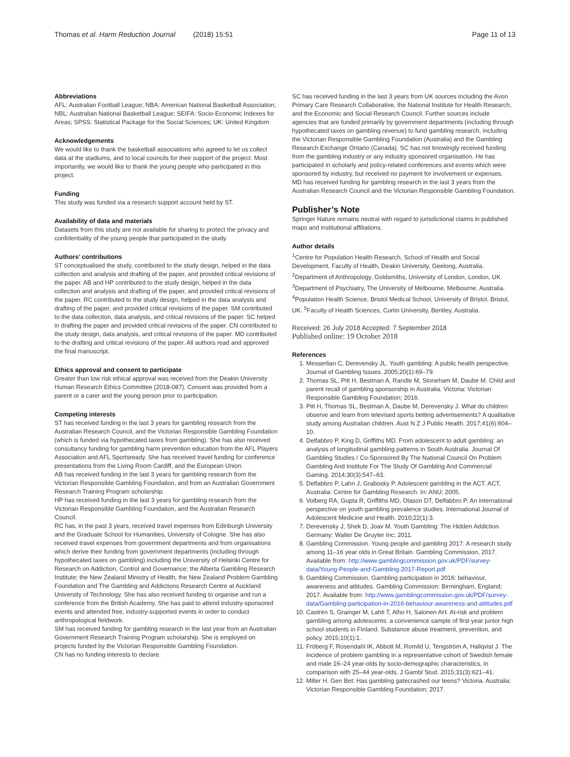Thomas et al. Harm Reduction Journal (2018) 15:51 Page 11 of 13
Abbreviations
AFL: Australian Football League; NBA: American National Basketball Association; NBL: Australian National Basketball League; SEIFA: Socio-Economic Indexes for Areas; SPSS: Statistical Package for the Social Sciences; UK: United Kingdom
Acknowledgements
We would like to thank the basketball associations who agreed to let us collect data at the stadiums, and to local councils for their support of the project. Most importantly, we would like to thank the young people who participated in this project.
Funding
This study was funded via a research support account held by ST.
Availability of data and materials
Datasets from this study are not available for sharing to protect the privacy and confidentiality of the young people that participated in the study.
Authors’ contributions
ST conceptualised the study, contributed to the study design, helped in the data collection and analysis and drafting of the paper, and provided critical revisions of the paper. AB and HP contributed to the study design, helped in the data collection and analysis and drafting of the paper, and provided critical revisions of the paper. RC contributed to the study design, helped in the data analysis and drafting of the paper, and provided critical revisions of the paper. SM contributed to the data collection, data analysis, and critical revisions of the paper. SC helped in drafting the paper and provided critical revisions of the paper. CN contributed to the study design, data analysis, and critical revisions of the paper. MD contributed to the drafting and critical revisions of the paper. All authors read and approved the final manuscript.
Ethics approval and consent to participate
Greater than low risk ethical approval was received from the Deakin University Human Research Ethics Committee (2018-087). Consent was provided from a parent or a carer and the young person prior to participation.
Competing interests
ST has received funding in the last 3 years for gambling research from the Australian Research Council, and the Victorian Responsible Gambling Foundation (which is funded via hypothecated taxes from gambling). She has also received consultancy funding for gambling harm prevention education from the AFL Players Association and AFL Sportsready. She has received travel funding for conference presentations from the Living Room Cardiff, and the European Union.
AB has received funding in the last 3 years for gambling research from the Victorian Responsible Gambling Foundation, and from an Australian Government Research Training Program scholarship.
HP has received funding in the last 3 years for gambling research from the Victorian Responsible Gambling Foundation, and the Australian Research Council.
RC has, in the past 3 years, received travel expenses from Edinburgh University and the Graduate School for Humanities, University of Cologne. She has also received travel expenses from government departments and from organisations which derive their funding from government departments (including through hypothecated taxes on gambling) including the University of Helsinki Centre for Research on Addiction, Control and Governance; the Alberta Gambling Research Institute; the New Zealand Ministry of Health; the New Zealand Problem Gambling Foundation and The Gambling and Addictions Research Centre at Auckland University of Technology. She has also received funding to organise and run a conference from the British Academy. She has paid to attend industry-sponsored events and attended free, industry-supported events in order to conduct anthropological fieldwork.
SM has received funding for gambling research in the last year from an Australian Government Research Training Program scholarship. She is employed on projects funded by the Victorian Responsible Gambling Foundation.
CN has no funding interests to declare.
SC has received funding in the last 3 years from UK sources including the Avon Primary Care Research Collaborative, the National Institute for Health Research, and the Economic and Social Research Council. Further sources include agencies that are funded primarily by government departments (including through hypothecated taxes on gambling revenue) to fund gambling research, including the Victorian Responsible Gambling Foundation (Australia) and the Gambling Research Exchange Ontario (Canada). SC has not knowingly received funding from the gambling industry or any industry sponsored organisation. He has participated in scholarly and policy-related conferences and events which were sponsored by industry, but received no payment for involvement or expenses.
MD has received funding for gambling research in the last 3 years from the Australian Research Council and the Victorian Responsible Gambling Foundation.
Publisher’s Note
Springer Nature remains neutral with regard to jurisdictional claims in published maps and institutional affiliations.
Author details
<sup>1</sup> Centre for Population Health Research, School of Health and Social Development, Faculty of Health, Deakin University, Geelong, Australia. <sup>2</sup>Department of Anthropology, Goldsmiths, University of London, London, UK. <sup>3</sup>Department of Psychiatry, The University of Melbourne, Melbourne, Australia. <sup>4</sup>Population Health Science, Bristol Medical School, University of Bristol, Bristol, UK. <sup>5</sup>Faculty of Health Sciences, Curtin University, Bentley, Australia.
Received: 26 July 2018 Accepted: 7 September 2018
Published online: 19 October 2018
References
1. Messerlian C, Derevensky JL. Youth gambling: A public health perspective. Journal of Gambling Issues. 2005;20(1):69–79.
2. Thomas SL, Pitt H, Bestman A, Randle M, Stoneham M, Daube M. Child and parent recall of gambling sponsorship in Australia. Victoria: Victorian Responsible Gambling Foundation; 2016.
3. Pitt H, Thomas SL, Bestman A, Daube M, Derevensky J. What do children observe and learn from televised sports betting advertisements? A qualitative study among Australian children. Aust N Z J Public Health. 2017;41(6):604–10.
4. Delfabbro P, King D, Griffiths MD. From adolescent to adult gambling: an analysis of longitudinal gambling patterns in South Australia. Journal Of Gambling Studies / Co-Sponsored By The National Council On Problem Gambling And Institute For The Study Of Gambling And Commercial Gaming. 2014;30(3):547–63.
5. Delfabbro P, Lahn J, Grabosky P. Adolescent gambling in the ACT. ACT, Australia: Centre for Gambling Research. In: ANU; 2005.
6. Volberg RA, Gupta R, Griffiths MD, Olason DT, Delfabbro P. An international perspective on youth gambling prevalence studies. International Journal of Adolescent Medicine and Health. 2010;22(1):3.
7. Derevensky J, Shek D, Joav M. Youth Gambling: The Hidden Addiction. Germany: Walter De Gruyter Inc; 2011.
8. Gambling Commission. Young people and gambling 2017: A research study among 11–16 year olds in Great Britain. Gambling Commission, 2017. Available from: http://www.gamblingcommission.gov.uk/PDF/survey-data/Young-People-and-Gambling-2017-Report.pdf
9. Gambling Commission. Gambling participation in 2016: behaviour, awareness and attitudes. Gambling Commission: Birmingham, England; 2017. Available from: http://www.gamblingcommission.gov.uk/PDF/survey-data/Gambling-participation-in-2016-behaviour-awareness-and-attitudes.pdf
10. Castrén S, Grainger M, Lahti T, Alho H, Salonen AH. At-risk and problem gambling among adolescents: a convenience sample of first-year junior high school students in Finland. Substance abuse treatment, prevention, and policy. 2015;10(1):1.
11. Fröberg F, Rosendahl IK, Abbott M, Romild U, Tengström A, Hallqvist J. The incidence of problem gambling in a representative cohort of Swedish female and male 16–24 year-olds by socio-demographic characteristics, in comparison with 25–44 year-olds. J Gambl Stud. 2015;31(3):621–41.
12. Miller H. Gen Bet: Has gambling gatecrashed our teens? Victoria. Australia: Victorian Responsible Gambling Foundation; 2017.